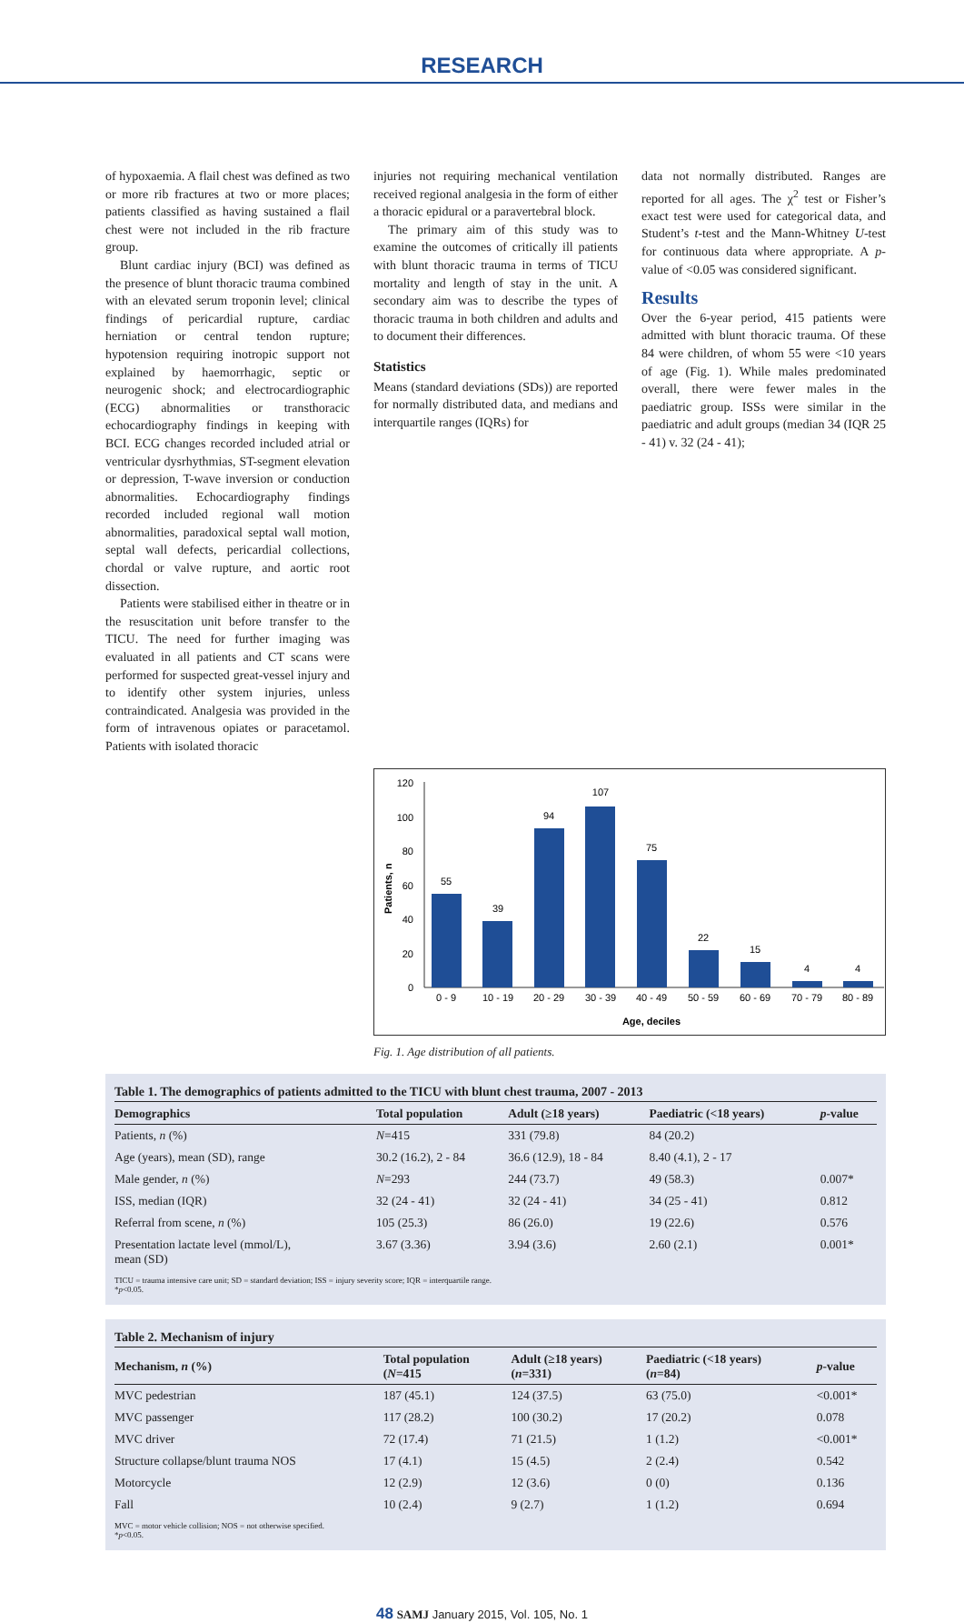RESEARCH
of hypoxaemia. A flail chest was defined as two or more rib fractures at two or more places; patients classified as having sustained a flail chest were not included in the rib fracture group.
Blunt cardiac injury (BCI) was defined as the presence of blunt thoracic trauma combined with an elevated serum troponin level; clinical findings of pericardial rupture, cardiac herniation or central tendon rupture; hypotension requiring inotropic support not explained by haemorrhagic, septic or neurogenic shock; and electrocardiographic (ECG) abnormalities or transthoracic echocardiography findings in keeping with BCI. ECG changes recorded included atrial or ventricular dysrhythmias, ST-segment elevation or depression, T-wave inversion or conduction abnormalities. Echocardiography findings recorded included regional wall motion abnormalities, paradoxical septal wall motion, septal wall defects, pericardial collections, chordal or valve rupture, and aortic root dissection.
Patients were stabilised either in theatre or in the resuscitation unit before transfer to the TICU. The need for further imaging was evaluated in all patients and CT scans were performed for suspected great-vessel injury and to identify other system injuries, unless contraindicated. Analgesia was provided in the form of intravenous opiates or paracetamol. Patients with isolated thoracic
injuries not requiring mechanical ventilation received regional analgesia in the form of either a thoracic epidural or a paravertebral block.
The primary aim of this study was to examine the outcomes of critically ill patients with blunt thoracic trauma in terms of TICU mortality and length of stay in the unit. A secondary aim was to describe the types of thoracic trauma in both children and adults and to document their differences.
Statistics
Means (standard deviations (SDs)) are reported for normally distributed data, and medians and interquartile ranges (IQRs) for
data not normally distributed. Ranges are reported for all ages. The χ<sup>2</sup> test or Fisher’s exact test were used for categorical data, and Student’s t-test and the Mann-Whitney U-test for continuous data where appropriate. A p-value of <0.05 was considered significant.
Results
Over the 6-year period, 415 patients were admitted with blunt thoracic trauma. Of these 84 were children, of whom 55 were <10 years of age (Fig. 1). While males predominated overall, there were fewer males in the paediatric group. ISSs were similar in the paediatric and adult groups (median 34 (IQR 25 - 41) v. 32 (24 - 41);
0
20
40
60
80
100
120
Patients, n
55
39
94
107
75
22
15
4
4
0 - 9
10 - 19
20 - 29
30 - 39
40 - 49
50 - 59
60 - 69
70 - 79
80 - 89
Age, deciles
Fig. 1. Age distribution of all patients.
Table 1. The demographics of patients admitted to the TICU with blunt chest trauma, 2007 - 2013
| Demographics | Total population | Adult (≥18 years) | Paediatric (<18 years) | p -value |
| --- | --- | --- | --- | --- |
| Patients, n (%) | N =415 | 331 (79.8) | 84 (20.2) | |
| Age (years), mean (SD), range | 30.2 (16.2), 2 - 84 | 36.6 (12.9), 18 - 84 | 8.40 (4.1), 2 - 17 | |
| Male gender, n (%) | N =293 | 244 (73.7) | 49 (58.3) | 0.007* |
| ISS, median (IQR) | 32 (24 - 41) | 32 (24 - 41) | 34 (25 - 41) | 0.812 |
| Referral from scene, n (%) | 105 (25.3) | 86 (26.0) | 19 (22.6) | 0.576 |
| Presentation lactate level (mmol/L), mean (SD) | 3.67 (3.36) | 3.94 (3.6) | 2.60 (2.1) | 0.001* |
TICU = trauma intensive care unit; SD = standard deviation; ISS = injury severity score; IQR = interquartile range.
*p<0.05.
Table 2. Mechanism of injury
| Mechanism, n (%) | Total population ( N =415 | Adult (≥18 years) ( n =331) | Paediatric (<18 years) ( n =84) | p -value |
| --- | --- | --- | --- | --- |
| MVC pedestrian | 187 (45.1) | 124 (37.5) | 63 (75.0) | <0.001* |
| MVC passenger | 117 (28.2) | 100 (30.2) | 17 (20.2) | 0.078 |
| MVC driver | 72 (17.4) | 71 (21.5) | 1 (1.2) | <0.001* |
| Structure collapse/blunt trauma NOS | 17 (4.1) | 15 (4.5) | 2 (2.4) | 0.542 |
| Motorcycle | 12 (2.9) | 12 (3.6) | 0 (0) | 0.136 |
| Fall | 10 (2.4) | 9 (2.7) | 1 (1.2) | 0.694 |
MVC = motor vehicle collision; NOS = not otherwise specified.
*p<0.05.
48 SAMJ January 2015, Vol. 105, No. 1